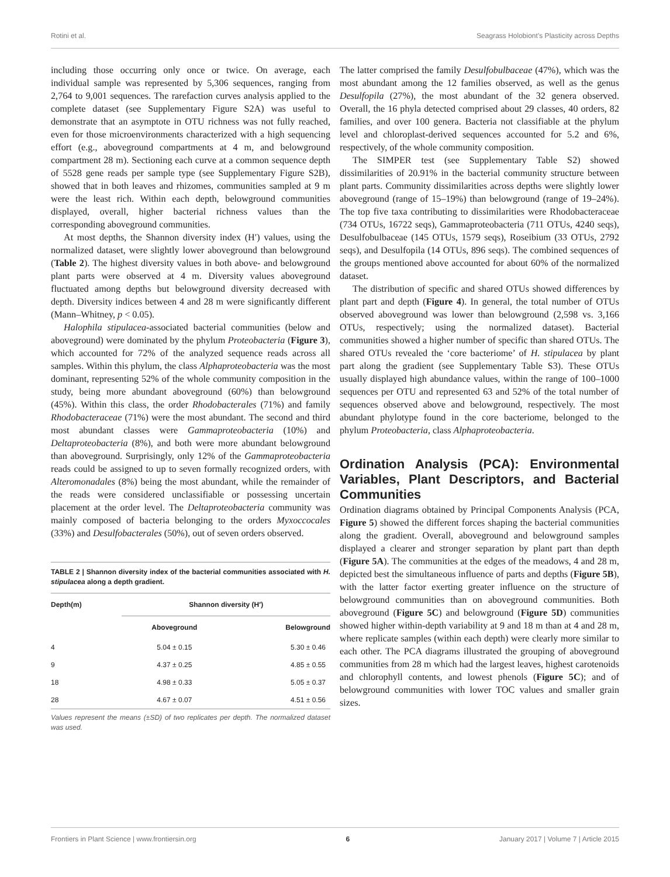Rotini et al. Seagrass Holobiont’s Plasticity across Depths
including those occurring only once or twice. On average, each individual sample was represented by 5,306 sequences, ranging from 2,764 to 9,001 sequences. The rarefaction curves analysis applied to the complete dataset (see Supplementary Figure S2A) was useful to demonstrate that an asymptote in OTU richness was not fully reached, even for those microenvironments characterized with a high sequencing effort (e.g., aboveground compartments at 4 m, and belowground compartment 28 m). Sectioning each curve at a common sequence depth of 5528 gene reads per sample type (see Supplementary Figure S2B), showed that in both leaves and rhizomes, communities sampled at 9 m were the least rich. Within each depth, belowground communities displayed, overall, higher bacterial richness values than the corresponding aboveground communities.
At most depths, the Shannon diversity index (H′) values, using the normalized dataset, were slightly lower aboveground than belowground (Table 2). The highest diversity values in both above- and belowground plant parts were observed at 4 m. Diversity values aboveground fluctuated among depths but belowground diversity decreased with depth. Diversity indices between 4 and 28 m were significantly different (Mann–Whitney, p < 0.05).
Halophila stipulacea-associated bacterial communities (below and aboveground) were dominated by the phylum Proteobacteria (Figure 3), which accounted for 72% of the analyzed sequence reads across all samples. Within this phylum, the class Alphaproteobacteria was the most dominant, representing 52% of the whole community composition in the study, being more abundant aboveground (60%) than belowground (45%). Within this class, the order Rhodobacterales (71%) and family Rhodobacteraceae (71%) were the most abundant. The second and third most abundant classes were Gammaproteobacteria (10%) and Deltaproteobacteria (8%), and both were more abundant belowground than aboveground. Surprisingly, only 12% of the Gammaproteobacteria reads could be assigned to up to seven formally recognized orders, with Alteromonadales (8%) being the most abundant, while the remainder of the reads were considered unclassifiable or possessing uncertain placement at the order level. The Deltaproteobacteria community was mainly composed of bacteria belonging to the orders Myxoccocales (33%) and Desulfobacterales (50%), out of seven orders observed.
TABLE 2 | Shannon diversity index of the bacterial communities associated with H. stipulacea along a depth gradient.
| Depth(m) | Shannon diversity (H′) | |
| --- | --- | --- |
| | Aboveground | Belowground |
| 4 | 5.04 ± 0.15 | 5.30 ± 0.46 |
| 9 | 4.37 ± 0.25 | 4.85 ± 0.55 |
| 18 | 4.98 ± 0.33 | 5.05 ± 0.37 |
| 28 | 4.67 ± 0.07 | 4.51 ± 0.56 |
Values represent the means (±SD) of two replicates per depth. The normalized dataset was used.
The latter comprised the family Desulfobulbaceae (47%), which was the most abundant among the 12 families observed, as well as the genus Desulfopila (27%), the most abundant of the 32 genera observed. Overall, the 16 phyla detected comprised about 29 classes, 40 orders, 82 families, and over 100 genera. Bacteria not classifiable at the phylum level and chloroplast-derived sequences accounted for 5.2 and 6%, respectively, of the whole community composition.
The SIMPER test (see Supplementary Table S2) showed dissimilarities of 20.91% in the bacterial community structure between plant parts. Community dissimilarities across depths were slightly lower aboveground (range of 15–19%) than belowground (range of 19–24%). The top five taxa contributing to dissimilarities were Rhodobacteraceae (734 OTUs, 16722 seqs), Gammaproteobacteria (711 OTUs, 4240 seqs), Desulfobulbaceae (145 OTUs, 1579 seqs), Roseibium (33 OTUs, 2792 seqs), and Desulfopila (14 OTUs, 896 seqs). The combined sequences of the groups mentioned above accounted for about 60% of the normalized dataset.
The distribution of specific and shared OTUs showed differences by plant part and depth (Figure 4). In general, the total number of OTUs observed aboveground was lower than belowground (2,598 vs. 3,166 OTUs, respectively; using the normalized dataset). Bacterial communities showed a higher number of specific than shared OTUs. The shared OTUs revealed the ‘core bacteriome’ of H. stipulacea by plant part along the gradient (see Supplementary Table S3). These OTUs usually displayed high abundance values, within the range of 100–1000 sequences per OTU and represented 63 and 52% of the total number of sequences observed above and belowground, respectively. The most abundant phylotype found in the core bacteriome, belonged to the phylum Proteobacteria, class Alphaproteobacteria.
Ordination Analysis (PCA): Environmental Variables, Plant Descriptors, and Bacterial Communities
Ordination diagrams obtained by Principal Components Analysis (PCA, Figure 5) showed the different forces shaping the bacterial communities along the gradient. Overall, aboveground and belowground samples displayed a clearer and stronger separation by plant part than depth (Figure 5A). The communities at the edges of the meadows, 4 and 28 m, depicted best the simultaneous influence of parts and depths (Figure 5B), with the latter factor exerting greater influence on the structure of belowground communities than on aboveground communities. Both aboveground (Figure 5C) and belowground (Figure 5D) communities showed higher within-depth variability at 9 and 18 m than at 4 and 28 m, where replicate samples (within each depth) were clearly more similar to each other. The PCA diagrams illustrated the grouping of aboveground communities from 28 m which had the largest leaves, highest carotenoids and chlorophyll contents, and lowest phenols (Figure 5C); and of belowground communities with lower TOC values and smaller grain sizes.
Frontiers in Plant Science | www.frontiersin.org 6 January 2017 | Volume 7 | Article 2015